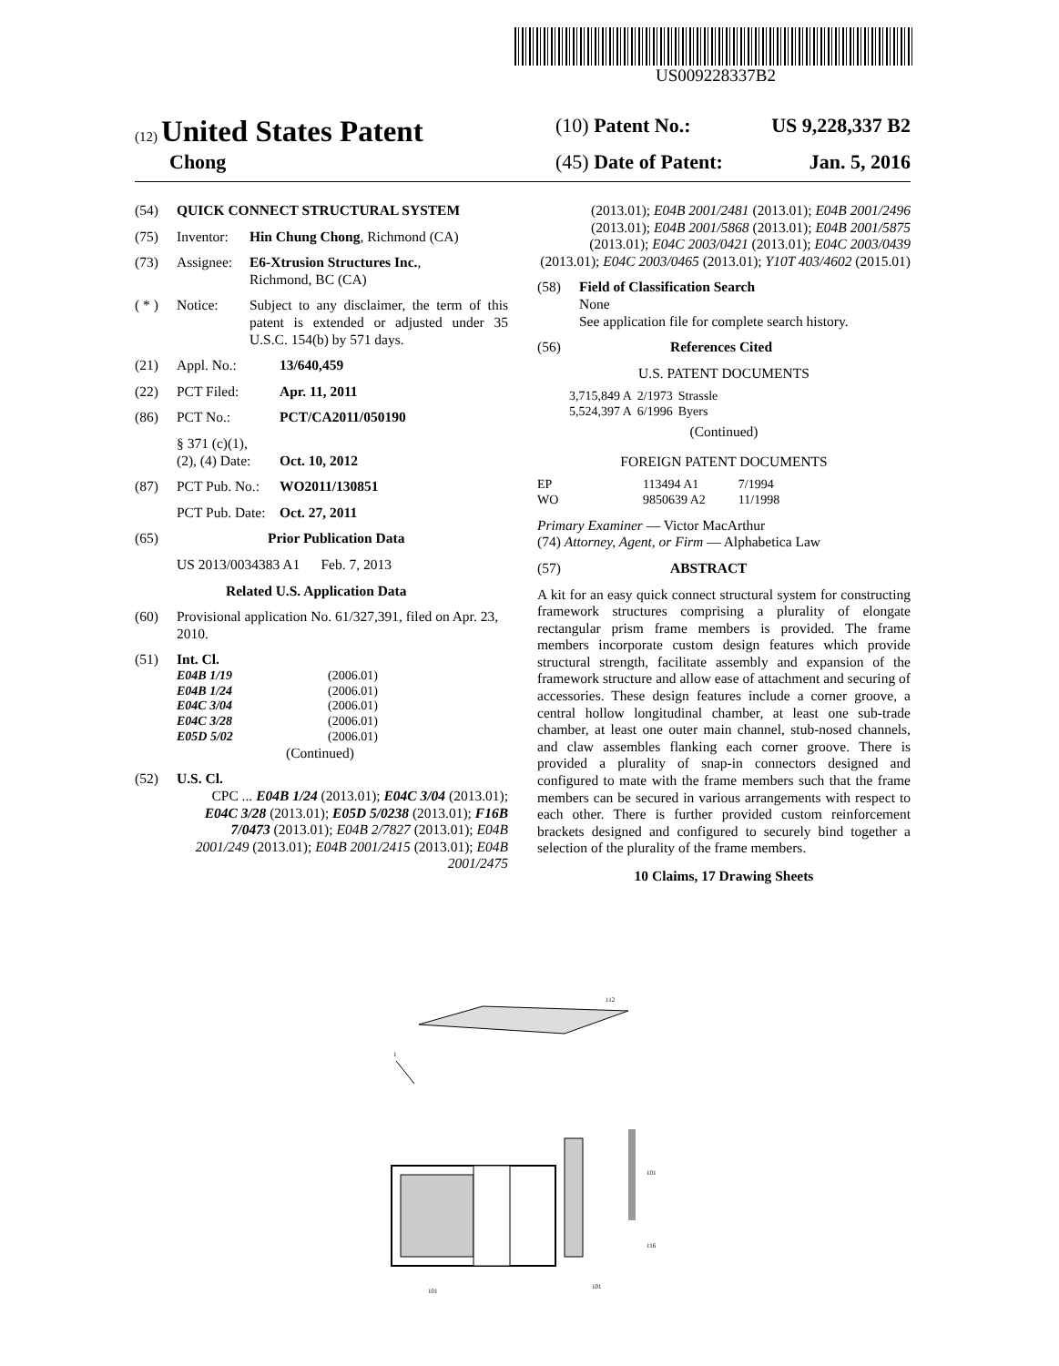US009228337B2
(12) United States Patent (10) Patent No.: US 9,228,337 B2
Chong (45) Date of Patent: Jan. 5, 2016
(54) QUICK CONNECT STRUCTURAL SYSTEM
(75) Inventor: Hin Chung Chong, Richmond (CA)
(73) Assignee: E6-Xtrusion Structures Inc.,
Richmond, BC (CA)
( * ) Notice: Subject to any disclaimer, the term of this patent is extended or adjusted under 35 U.S.C. 154(b) by 571 days.
(21) Appl. No.: 13/640,459
(22) PCT Filed: Apr. 11, 2011
(86) PCT No.: PCT/CA2011/050190
§ 371 (c)(1),
(2), (4) Date: Oct. 10, 2012
(87) PCT Pub. No.: WO2011/130851
PCT Pub. Date: Oct. 27, 2011
(65) Prior Publication Data
US 2013/0034383 A1 Feb. 7, 2013
Related U.S. Application Data
(60) Provisional application No. 61/327,391, filed on Apr. 23, 2010.
(51) Int. Cl.
| E04B 1/19 | (2006.01) |
| E04B 1/24 | (2006.01) |
| E04C 3/04 | (2006.01) |
| E04C 3/28 | (2006.01) |
| E05D 5/02 | (2006.01) |
(Continued)
(52) U.S. Cl.
CPC ... E04B 1/24 (2013.01); E04C 3/04 (2013.01); E04C 3/28 (2013.01); E05D 5/0238 (2013.01); F16B 7/0473 (2013.01); E04B 2/7827 (2013.01); E04B 2001/249 (2013.01); E04B 2001/2415 (2013.01); E04B 2001/2475
(2013.01); E04B 2001/2481 (2013.01); E04B 2001/2496 (2013.01); E04B 2001/5868 (2013.01); E04B 2001/5875 (2013.01); E04C 2003/0421 (2013.01); E04C 2003/0439 (2013.01); E04C 2003/0465 (2013.01); Y10T 403/4602 (2015.01)
(58) Field of Classification Search
None
See application file for complete search history.
(56) References Cited
U.S. PATENT DOCUMENTS
| 3,715,849 A | 2/1973 | Strassle |
| 5,524,397 A | 6/1996 | Byers |
(Continued)
FOREIGN PATENT DOCUMENTS
| EP | 113494 A1 | 7/1994 |
| WO | 9850639 A2 | 11/1998 |
Primary Examiner — Victor MacArthur
(74) Attorney, Agent, or Firm — Alphabetica Law
(57) ABSTRACT
A kit for an easy quick connect structural system for constructing framework structures comprising a plurality of elongate rectangular prism frame members is provided. The frame members incorporate custom design features which provide structural strength, facilitate assembly and expansion of the framework structure and allow ease of attachment and securing of accessories. These design features include a corner groove, a central hollow longitudinal chamber, at least one sub-trade chamber, at least one outer main channel, stub-nosed channels, and claw assembles flanking each corner groove. There is provided a plurality of snap-in connectors designed and configured to mate with the frame members such that the frame members can be secured in various arrangements with respect to each other. There is further provided custom reinforcement brackets designed and configured to securely bind together a selection of the plurality of the frame members.
10 Claims, 17 Drawing Sheets
112
1
101
116
101
101